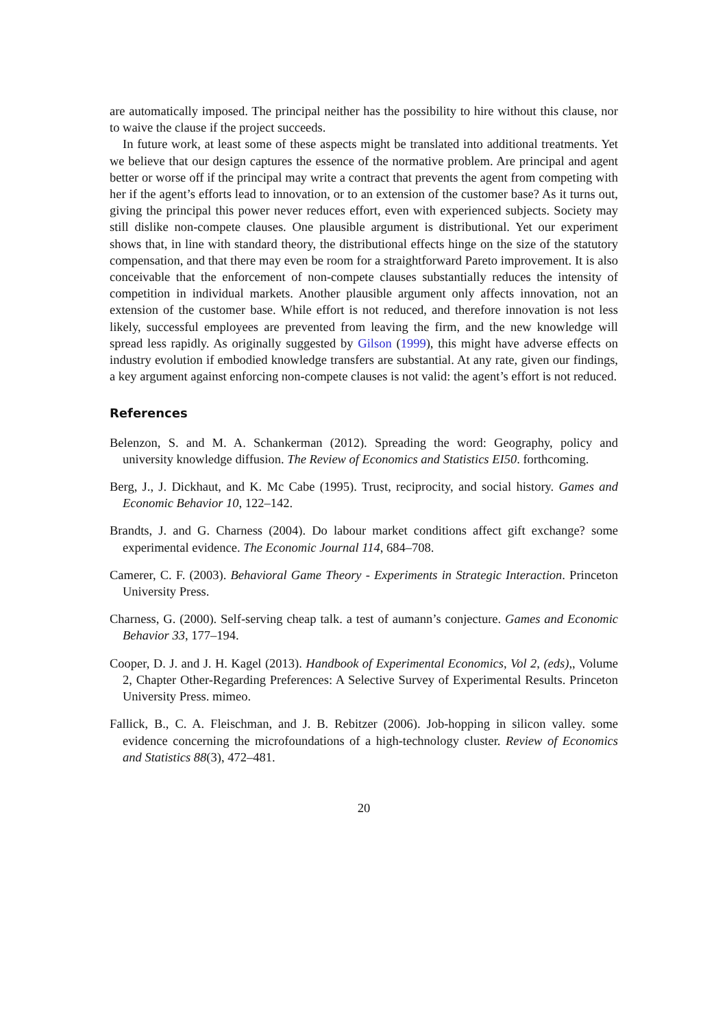are automatically imposed. The principal neither has the possibility to hire without this clause, nor to waive the clause if the project succeeds.
In future work, at least some of these aspects might be translated into additional treatments. Yet we believe that our design captures the essence of the normative problem. Are principal and agent better or worse off if the principal may write a contract that prevents the agent from competing with her if the agent’s efforts lead to innovation, or to an extension of the customer base? As it turns out, giving the principal this power never reduces effort, even with experienced subjects. Society may still dislike non-compete clauses. One plausible argument is distributional. Yet our experiment shows that, in line with standard theory, the distributional effects hinge on the size of the statutory compensation, and that there may even be room for a straightforward Pareto improvement. It is also conceivable that the enforcement of non-compete clauses substantially reduces the intensity of competition in individual markets. Another plausible argument only affects innovation, not an extension of the customer base. While effort is not reduced, and therefore innovation is not less likely, successful employees are prevented from leaving the firm, and the new knowledge will spread less rapidly. As originally suggested by Gilson (1999), this might have adverse effects on industry evolution if embodied knowledge transfers are substantial. At any rate, given our findings, a key argument against enforcing non-compete clauses is not valid: the agent’s effort is not reduced.
References
Belenzon, S. and M. A. Schankerman (2012). Spreading the word: Geography, policy and university knowledge diffusion. The Review of Economics and Statistics EI50. forthcoming.
Berg, J., J. Dickhaut, and K. Mc Cabe (1995). Trust, reciprocity, and social history. Games and Economic Behavior 10, 122–142.
Brandts, J. and G. Charness (2004). Do labour market conditions affect gift exchange? some experimental evidence. The Economic Journal 114, 684–708.
Camerer, C. F. (2003). Behavioral Game Theory - Experiments in Strategic Interaction. Princeton University Press.
Charness, G. (2000). Self-serving cheap talk. a test of aumann’s conjecture. Games and Economic Behavior 33, 177–194.
Cooper, D. J. and J. H. Kagel (2013). Handbook of Experimental Economics, Vol 2, (eds),, Volume 2, Chapter Other-Regarding Preferences: A Selective Survey of Experimental Results. Princeton University Press. mimeo.
Fallick, B., C. A. Fleischman, and J. B. Rebitzer (2006). Job-hopping in silicon valley. some evidence concerning the microfoundations of a high-technology cluster. Review of Economics and Statistics 88(3), 472–481.
20